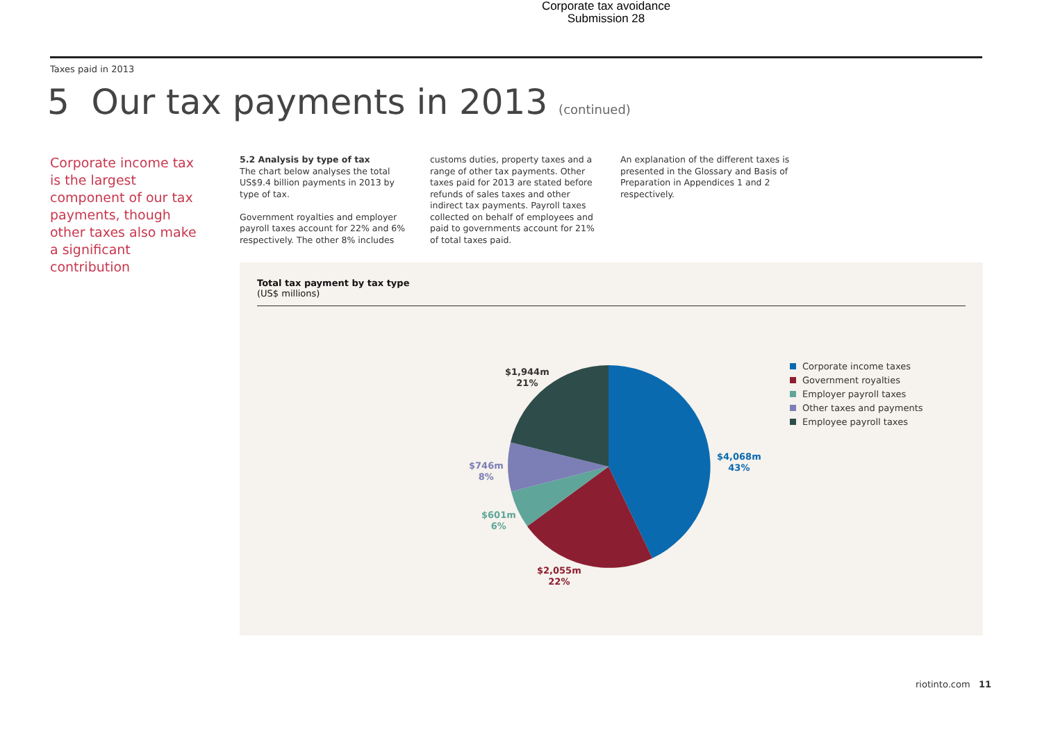Corporate tax avoidance
Submission 28
Taxes paid in 2013
5 Our tax payments in 2013 (continued)
Corporate income tax is the largest component of our tax payments, though other taxes also make a significant contribution
5.2 Analysis by type of tax
The chart below analyses the total US$9.4 billion payments in 2013 by type of tax.
Government royalties and employer payroll taxes account for 22% and 6% respectively. The other 8% includes
customs duties, property taxes and a range of other tax payments. Other taxes paid for 2013 are stated before refunds of sales taxes and other indirect tax payments. Payroll taxes collected on behalf of employees and paid to governments account for 21% of total taxes paid.
An explanation of the different taxes is presented in the Glossary and Basis of Preparation in Appendices 1 and 2 respectively.
Total tax payment by tax type
(US$ millions)
$1,944m
21%
$4,068m
43%
$746m
8%
$601m
6%
$2,055m
22%
Corporate income taxes
Government royalties
Employer payroll taxes
Other taxes and payments
Employee payroll taxes
riotinto.com 11